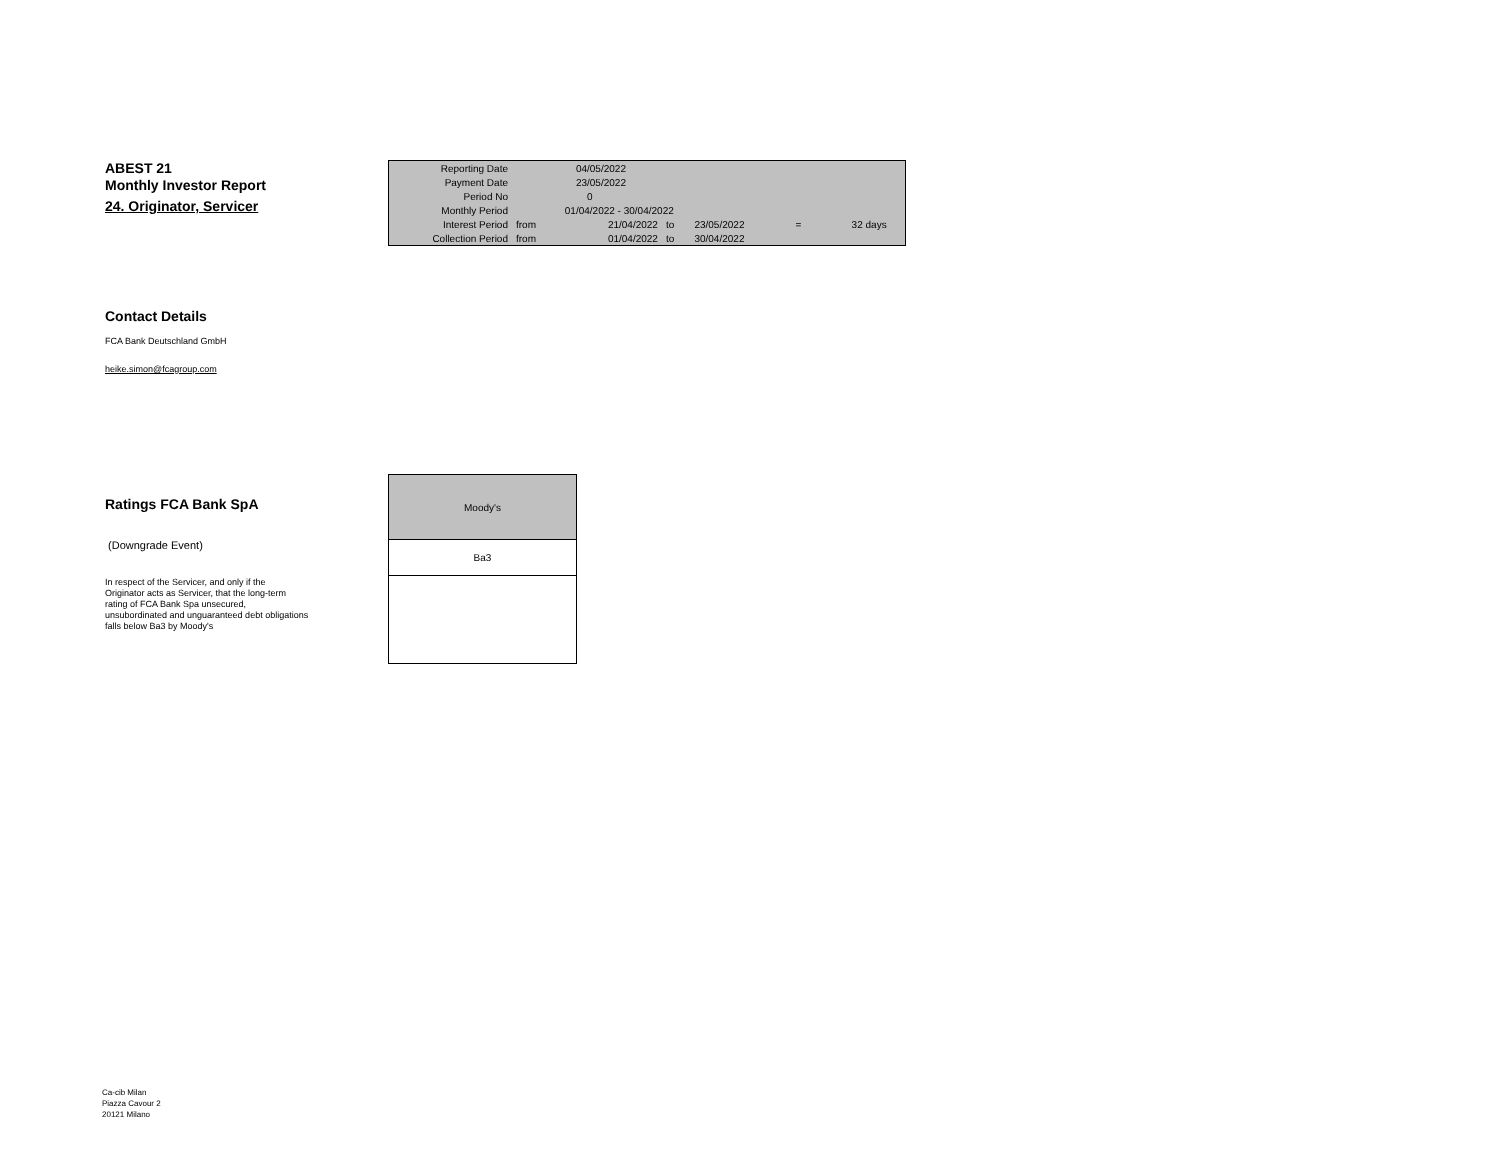ABEST 21
Monthly Investor Report
24. Originator, Servicer
| Reporting Date | | 04/05/2022 | | | | | |
| Payment Date | | 23/05/2022 | | | | | |
| Period No | | 0 | | | | | |
| Monthly Period | | 01/04/2022 - 30/04/2022 | | | | | |
| Interest Period | from | 21/04/2022 | to | 23/05/2022 | = | 32 days | |
| Collection Period | from | 01/04/2022 | to | 30/04/2022 | | | |
Contact Details
FCA Bank Deutschland GmbH
heike.simon@fcagroup.com
Ratings FCA Bank SpA
(Downgrade Event)
In respect of the Servicer, and only if the
Originator acts as Servicer, that the long-term
rating of FCA Bank Spa unsecured,
unsubordinated and unguaranteed debt obligations
falls below Ba3 by Moody's
| Moody's |
| Ba3 |
Ca-cib Milan
Piazza Cavour 2
20121 Milano